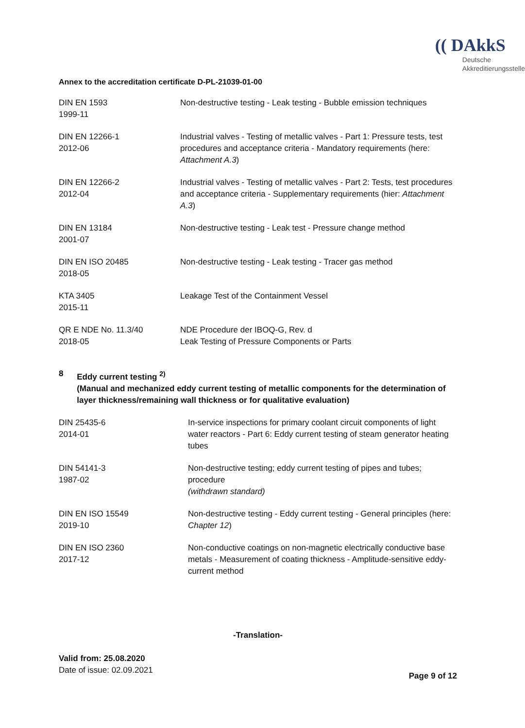Annex to the accreditation certificate D-PL-21039-01-00
(( DAkkS
Deutsche
Akkreditierungsstelle
| DIN EN 1593 1999-11 | Non-destructive testing - Leak testing - Bubble emission techniques |
| DIN EN 12266-1 2012-06 | Industrial valves - Testing of metallic valves - Part 1: Pressure tests, test procedures and acceptance criteria - Mandatory requirements (here: Attachment A.3 ) |
| DIN EN 12266-2 2012-04 | Industrial valves - Testing of metallic valves - Part 2: Tests, test procedures and acceptance criteria - Supplementary requirements (hier: Attachment A.3 ) |
| DIN EN 13184 2001-07 | Non-destructive testing - Leak test - Pressure change method |
| DIN EN ISO 20485 2018-05 | Non-destructive testing - Leak testing - Tracer gas method |
| KTA 3405 2015-11 | Leakage Test of the Containment Vessel |
| QR E NDE No. 11.3/40 2018-05 | NDE Procedure der IBOQ-G, Rev. d Leak Testing of Pressure Components or Parts |
8 Eddy current testing <sup>2)</sup>
(Manual and mechanized eddy current testing of metallic components for the determination of layer thickness/remaining wall thickness or for qualitative evaluation)
| DIN 25435-6 2014-01 | In-service inspections for primary coolant circuit components of light water reactors - Part 6: Eddy current testing of steam generator heating tubes |
| DIN 54141-3 1987-02 | Non-destructive testing; eddy current testing of pipes and tubes; procedure (withdrawn standard) |
| DIN EN ISO 15549 2019-10 | Non-destructive testing - Eddy current testing - General principles (here: Chapter 12 ) |
| DIN EN ISO 2360 2017-12 | Non-conductive coatings on non-magnetic electrically conductive base metals - Measurement of coating thickness - Amplitude-sensitive eddy-current method |
-Translation-
Valid from: 25.08.2020
Date of issue: 02.09.2021
Page 9 of 12